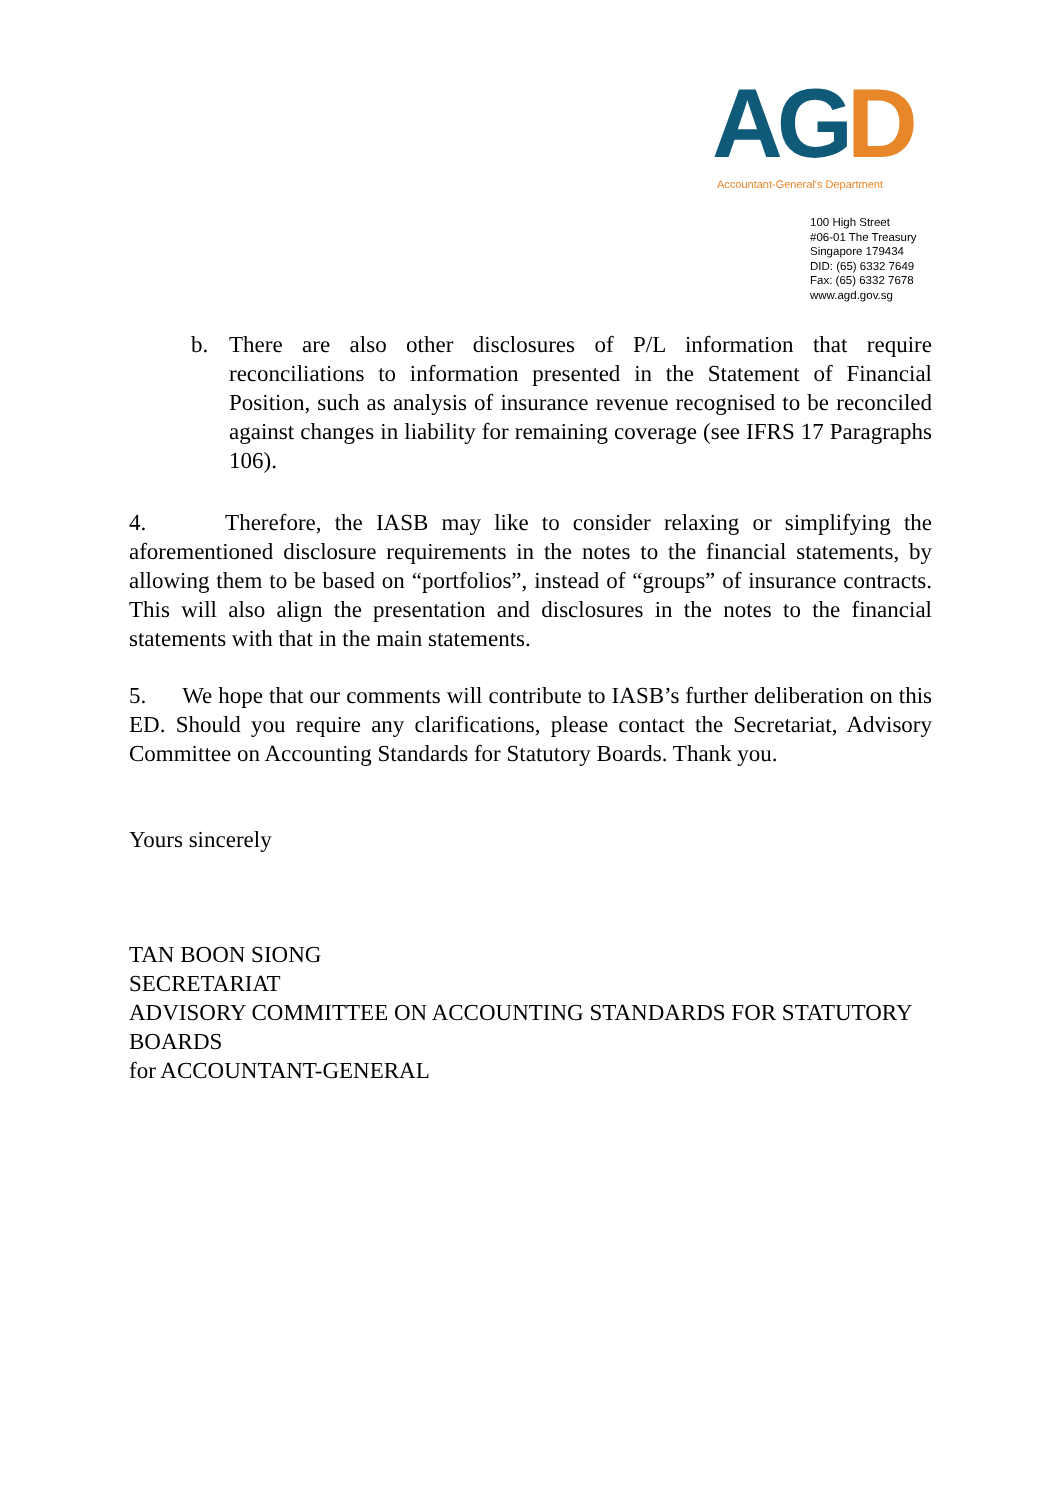AG D
Accountant-General's Department
100 High Street
#06-01 The Treasury
Singapore 179434
DID: (65) 6332 7649
Fax: (65) 6332 7678
www.agd.gov.sg
b. There are also other disclosures of P/L information that require reconciliations to information presented in the Statement of Financial Position, such as analysis of insurance revenue recognised to be reconciled against changes in liability for remaining coverage (see IFRS 17 Paragraphs 106).
4. Therefore, the IASB may like to consider relaxing or simplifying the aforementioned disclosure requirements in the notes to the financial statements, by allowing them to be based on “portfolios”, instead of “groups” of insurance contracts. This will also align the presentation and disclosures in the notes to the financial statements with that in the main statements.
5. We hope that our comments will contribute to IASB’s further deliberation on this ED. Should you require any clarifications, please contact the Secretariat, Advisory Committee on Accounting Standards for Statutory Boards. Thank you.
Yours sincerely
TAN BOON SIONG
SECRETARIAT
ADVISORY COMMITTEE ON ACCOUNTING STANDARDS FOR STATUTORY BOARDS
for ACCOUNTANT-GENERAL